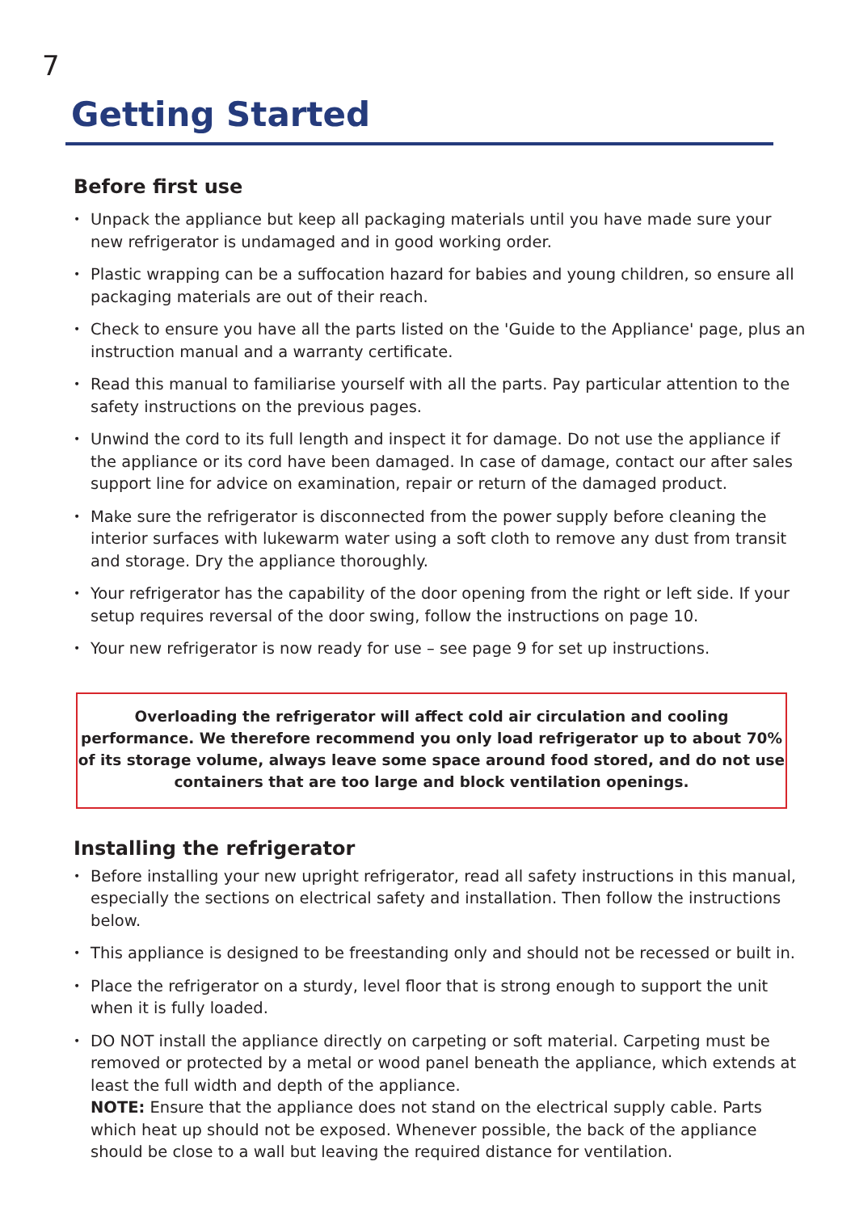7
Getting Started
Before first use
Unpack the appliance but keep all packaging materials until you have made sure your new refrigerator is undamaged and in good working order.
Plastic wrapping can be a suffocation hazard for babies and young children, so ensure all packaging materials are out of their reach.
Check to ensure you have all the parts listed on the 'Guide to the Appliance' page, plus an instruction manual and a warranty certificate.
Read this manual to familiarise yourself with all the parts. Pay particular attention to the safety instructions on the previous pages.
Unwind the cord to its full length and inspect it for damage. Do not use the appliance if the appliance or its cord have been damaged. In case of damage, contact our after sales support line for advice on examination, repair or return of the damaged product.
Make sure the refrigerator is disconnected from the power supply before cleaning the interior surfaces with lukewarm water using a soft cloth to remove any dust from transit and storage. Dry the appliance thoroughly.
Your refrigerator has the capability of the door opening from the right or left side. If your setup requires reversal of the door swing, follow the instructions on page 10.
Your new refrigerator is now ready for use – see page 9 for set up instructions.
Overloading the refrigerator will affect cold air circulation and cooling performance. We therefore recommend you only load refrigerator up to about 70% of its storage volume, always leave some space around food stored, and do not use containers that are too large and block ventilation openings.
Installing the refrigerator
Before installing your new upright refrigerator, read all safety instructions in this manual, especially the sections on electrical safety and installation. Then follow the instructions below.
This appliance is designed to be freestanding only and should not be recessed or built in.
Place the refrigerator on a sturdy, level floor that is strong enough to support the unit when it is fully loaded.
DO NOT install the appliance directly on carpeting or soft material. Carpeting must be removed or protected by a metal or wood panel beneath the appliance, which extends at least the full width and depth of the appliance.
NOTE: Ensure that the appliance does not stand on the electrical supply cable. Parts which heat up should not be exposed. Whenever possible, the back of the appliance should be close to a wall but leaving the required distance for ventilation.